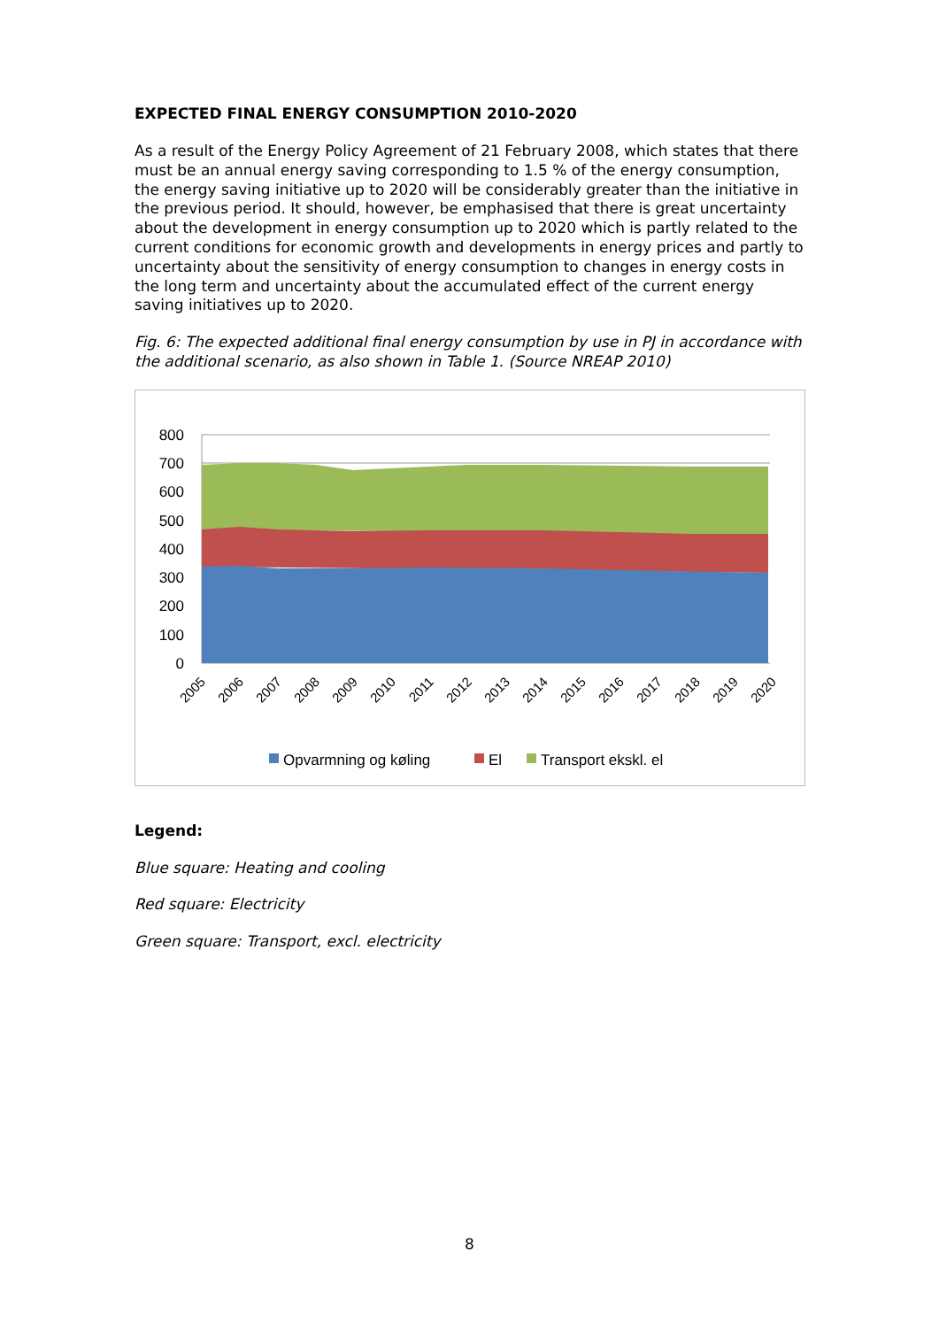EXPECTED FINAL ENERGY CONSUMPTION 2010-2020
As a result of the Energy Policy Agreement of 21 February 2008, which states that there must be an annual energy saving corresponding to 1.5 % of the energy consumption, the energy saving initiative up to 2020 will be considerably greater than the initiative in the previous period. It should, however, be emphasised that there is great uncertainty about the development in energy consumption up to 2020 which is partly related to the current conditions for economic growth and developments in energy prices and partly to uncertainty about the sensitivity of energy consumption to changes in energy costs in the long term and uncertainty about the accumulated effect of the current energy saving initiatives up to 2020.
Fig. 6: The expected additional final energy consumption by use in PJ in accordance with the additional scenario, as also shown in Table 1. (Source NREAP 2010)
800
700
600
500
400
300
200
100
0
2005
2006
2007
2008
2009
2010
2011
2012
2013
2014
2015
2016
2017
2018
2019
2020
Opvarmning og køling
El
Transport ekskl. el
Legend:
Blue square: Heating and cooling
Red square: Electricity
Green square: Transport, excl. electricity
8